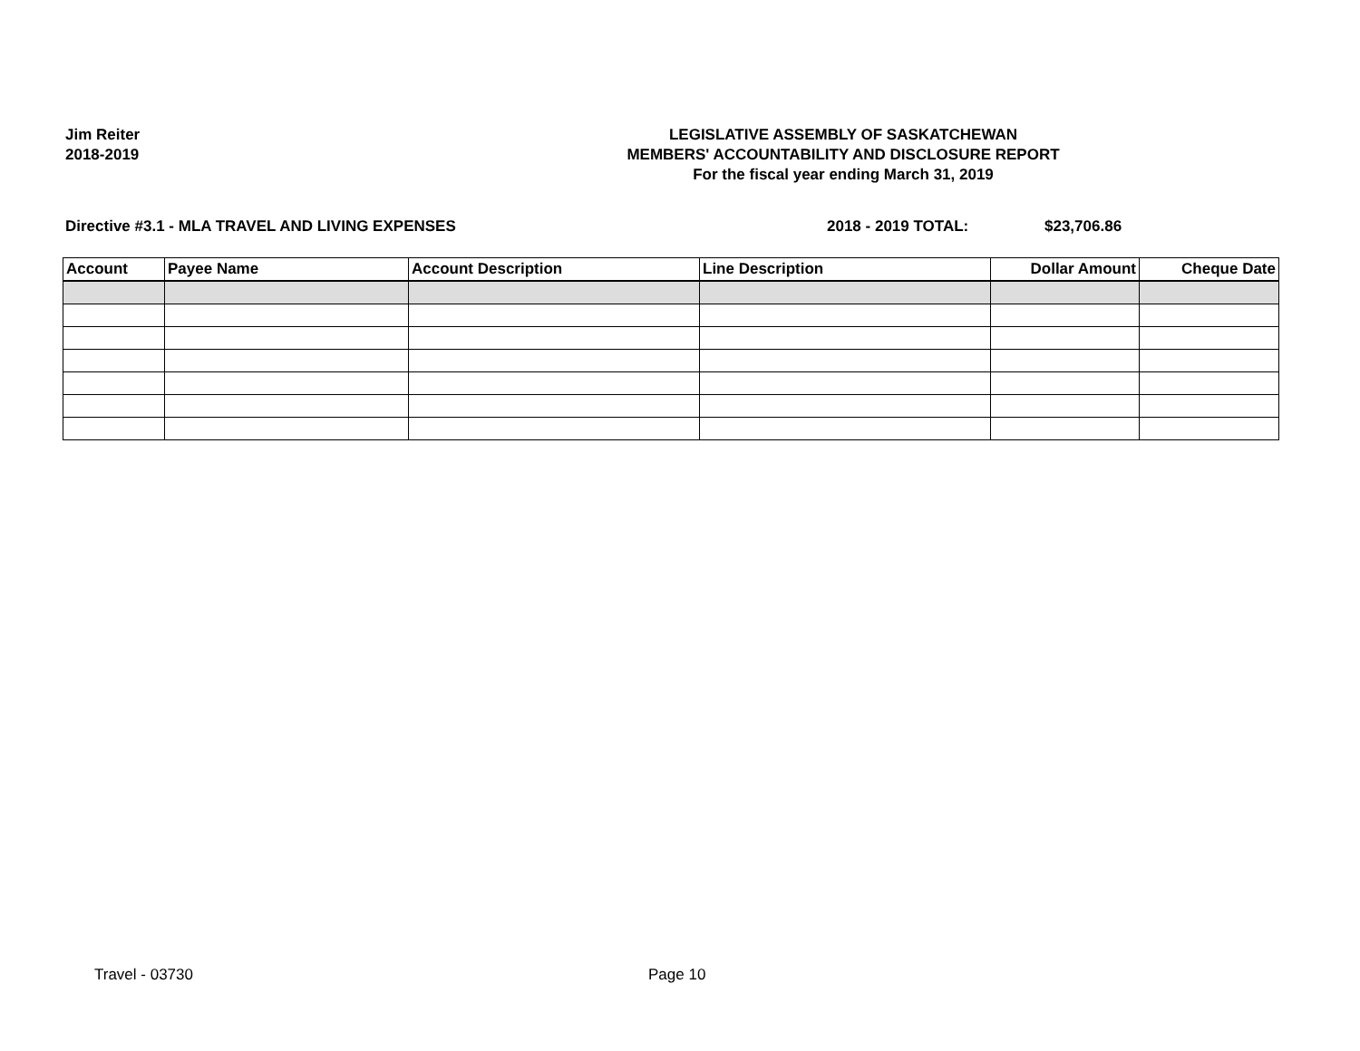Jim Reiter
2018-2019
LEGISLATIVE ASSEMBLY OF SASKATCHEWAN
MEMBERS' ACCOUNTABILITY AND DISCLOSURE REPORT
For the fiscal year ending March 31, 2019
Directive #3.1 - MLA TRAVEL AND LIVING EXPENSES
2018 - 2019 TOTAL: $23,706.86
| Account | Payee Name | Account Description | Line Description | Dollar Amount | Cheque Date |
| --- | --- | --- | --- | --- | --- |
Travel - 03730 Page 10